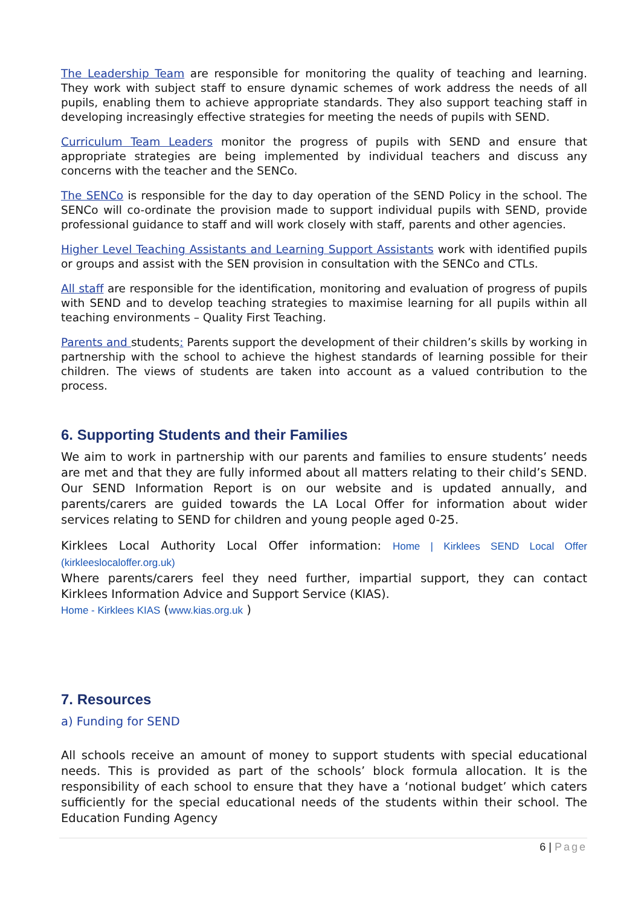The Leadership Team are responsible for monitoring the quality of teaching and learning. They work with subject staff to ensure dynamic schemes of work address the needs of all pupils, enabling them to achieve appropriate standards. They also support teaching staff in developing increasingly effective strategies for meeting the needs of pupils with SEND.
Curriculum Team Leaders monitor the progress of pupils with SEND and ensure that appropriate strategies are being implemented by individual teachers and discuss any concerns with the teacher and the SENCo.
The SENCo is responsible for the day to day operation of the SEND Policy in the school. The SENCo will co-ordinate the provision made to support individual pupils with SEND, provide professional guidance to staff and will work closely with staff, parents and other agencies.
Higher Level Teaching Assistants and Learning Support Assistants work with identified pupils or groups and assist with the SEN provision in consultation with the SENCo and CTLs.
All staff are responsible for the identification, monitoring and evaluation of progress of pupils with SEND and to develop teaching strategies to maximise learning for all pupils within all teaching environments – Quality First Teaching.
Parents and students: Parents support the development of their children’s skills by working in partnership with the school to achieve the highest standards of learning possible for their children. The views of students are taken into account as a valued contribution to the process.
6. Supporting Students and their Families
We aim to work in partnership with our parents and families to ensure students’ needs are met and that they are fully informed about all matters relating to their child’s SEND. Our SEND Information Report is on our website and is updated annually, and parents/carers are guided towards the LA Local Offer for information about wider services relating to SEND for children and young people aged 0-25.
Kirklees Local Authority Local Offer information: Home | Kirklees SEND Local Offer (kirkleeslocaloffer.org.uk)
Where parents/carers feel they need further, impartial support, they can contact Kirklees Information Advice and Support Service (KIAS).
Home - Kirklees KIAS (www.kias.org.uk )
7. Resources
a) Funding for SEND
All schools receive an amount of money to support students with special educational needs. This is provided as part of the schools’ block formula allocation. It is the responsibility of each school to ensure that they have a ‘notional budget’ which caters sufficiently for the special educational needs of the students within their school. The Education Funding Agency
6 | Page